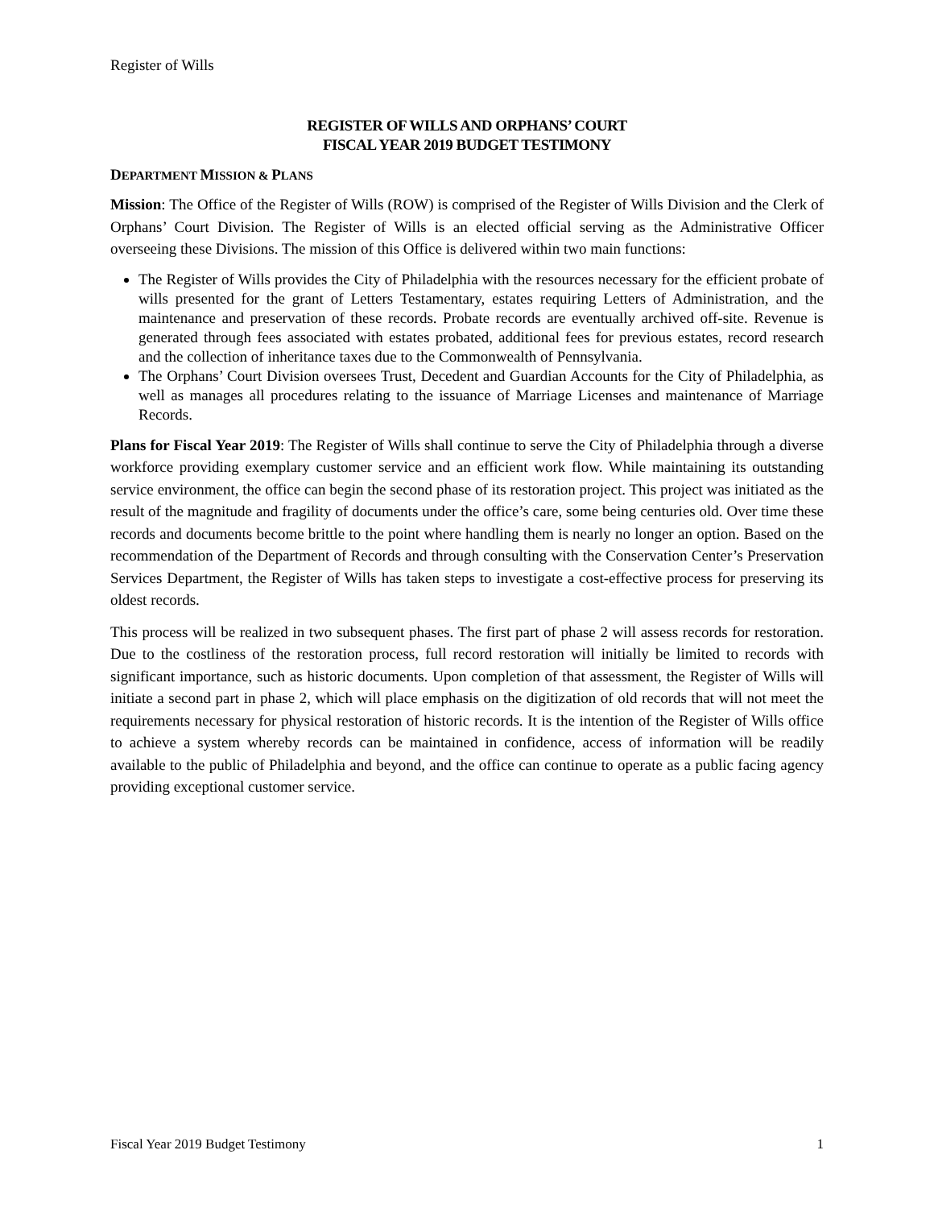Register of Wills
REGISTER OF WILLS AND ORPHANS’ COURT
FISCAL YEAR 2019 BUDGET TESTIMONY
DEPARTMENT MISSION & PLANS
Mission: The Office of the Register of Wills (ROW) is comprised of the Register of Wills Division and the Clerk of Orphans’ Court Division. The Register of Wills is an elected official serving as the Administrative Officer overseeing these Divisions. The mission of this Office is delivered within two main functions:
The Register of Wills provides the City of Philadelphia with the resources necessary for the efficient probate of wills presented for the grant of Letters Testamentary, estates requiring Letters of Administration, and the maintenance and preservation of these records. Probate records are eventually archived off-site. Revenue is generated through fees associated with estates probated, additional fees for previous estates, record research and the collection of inheritance taxes due to the Commonwealth of Pennsylvania.
The Orphans’ Court Division oversees Trust, Decedent and Guardian Accounts for the City of Philadelphia, as well as manages all procedures relating to the issuance of Marriage Licenses and maintenance of Marriage Records.
Plans for Fiscal Year 2019: The Register of Wills shall continue to serve the City of Philadelphia through a diverse workforce providing exemplary customer service and an efficient work flow. While maintaining its outstanding service environment, the office can begin the second phase of its restoration project. This project was initiated as the result of the magnitude and fragility of documents under the office’s care, some being centuries old. Over time these records and documents become brittle to the point where handling them is nearly no longer an option. Based on the recommendation of the Department of Records and through consulting with the Conservation Center’s Preservation Services Department, the Register of Wills has taken steps to investigate a cost-effective process for preserving its oldest records.
This process will be realized in two subsequent phases. The first part of phase 2 will assess records for restoration. Due to the costliness of the restoration process, full record restoration will initially be limited to records with significant importance, such as historic documents. Upon completion of that assessment, the Register of Wills will initiate a second part in phase 2, which will place emphasis on the digitization of old records that will not meet the requirements necessary for physical restoration of historic records. It is the intention of the Register of Wills office to achieve a system whereby records can be maintained in confidence, access of information will be readily available to the public of Philadelphia and beyond, and the office can continue to operate as a public facing agency providing exceptional customer service.
Fiscal Year 2019 Budget Testimony 1